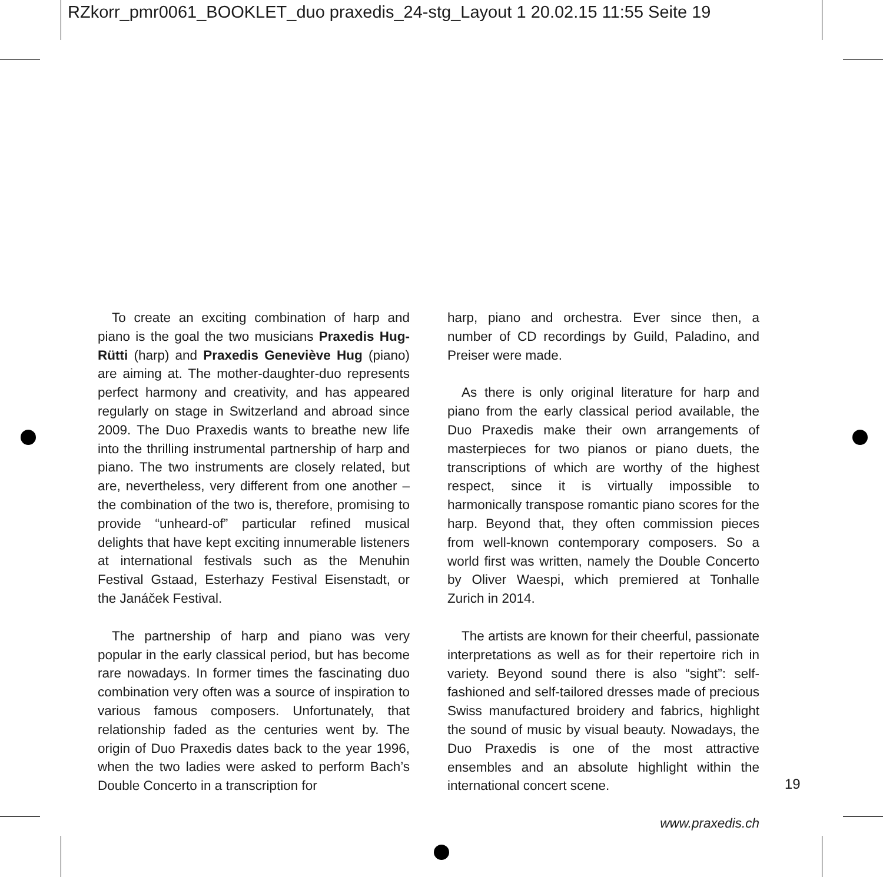RZkorr_pmr0061_BOOKLET_duo praxedis_24-stg_Layout 1 20.02.15 11:55 Seite 19
To create an exciting combination of harp and piano is the goal the two musicians Praxedis Hug-Rütti (harp) and Praxedis Geneviève Hug (piano) are aiming at. The mother-daughter-duo represents perfect harmony and creativity, and has appeared regularly on stage in Switzerland and abroad since 2009. The Duo Praxedis wants to breathe new life into the thrilling instrumental partnership of harp and piano. The two instruments are closely related, but are, nevertheless, very different from one another – the combination of the two is, therefore, promising to provide “unheard-of” particular refined musical delights that have kept exciting innumerable listeners at international festivals such as the Menuhin Festival Gstaad, Esterhazy Festival Eisenstadt, or the Janáček Festival.
The partnership of harp and piano was very popular in the early classical period, but has become rare nowadays. In former times the fascinating duo combination very often was a source of inspiration to various famous composers. Unfortunately, that relationship faded as the centuries went by. The origin of Duo Praxedis dates back to the year 1996, when the two ladies were asked to perform Bach’s Double Concerto in a transcription for
harp, piano and orchestra. Ever since then, a number of CD recordings by Guild, Paladino, and Preiser were made.
As there is only original literature for harp and piano from the early classical period available, the Duo Praxedis make their own arrangements of masterpieces for two pianos or piano duets, the transcriptions of which are worthy of the highest respect, since it is virtually impossible to harmonically transpose romantic piano scores for the harp. Beyond that, they often commission pieces from well-known contemporary composers. So a world first was written, namely the Double Concerto by Oliver Waespi, which premiered at Tonhalle Zurich in 2014.
The artists are known for their cheerful, passionate interpretations as well as for their repertoire rich in variety. Beyond sound there is also “sight”: self-fashioned and self-tailored dresses made of precious Swiss manufactured broidery and fabrics, highlight the sound of music by visual beauty. Nowadays, the Duo Praxedis is one of the most attractive ensembles and an absolute highlight within the international concert scene.
www.praxedis.ch
19